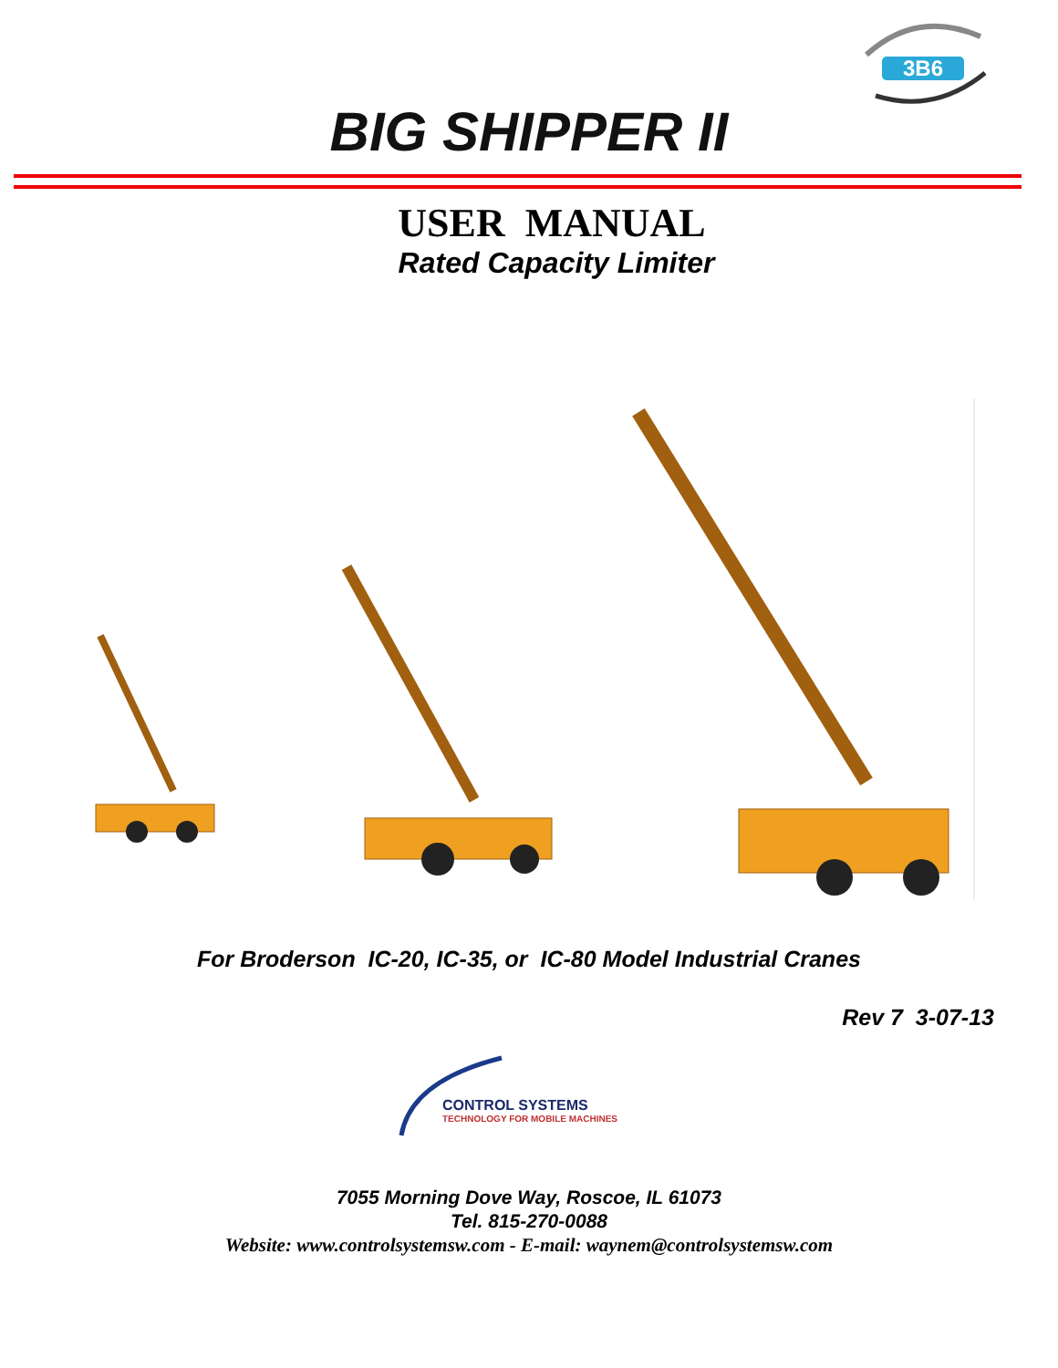3B6
BIG SHIPPER II
USER MANUAL
Rated Capacity Limiter
For Broderson IC-20, IC-35, or IC-80 Model Industrial Cranes
Rev 7 3-07-13
CONTROL SYSTEMS
TECHNOLOGY FOR MOBILE MACHINES
7055 Morning Dove Way, Roscoe, IL 61073
Tel. 815-270-0088
Website: www.controlsystemsw.com - E-mail: waynem@controlsystemsw.com